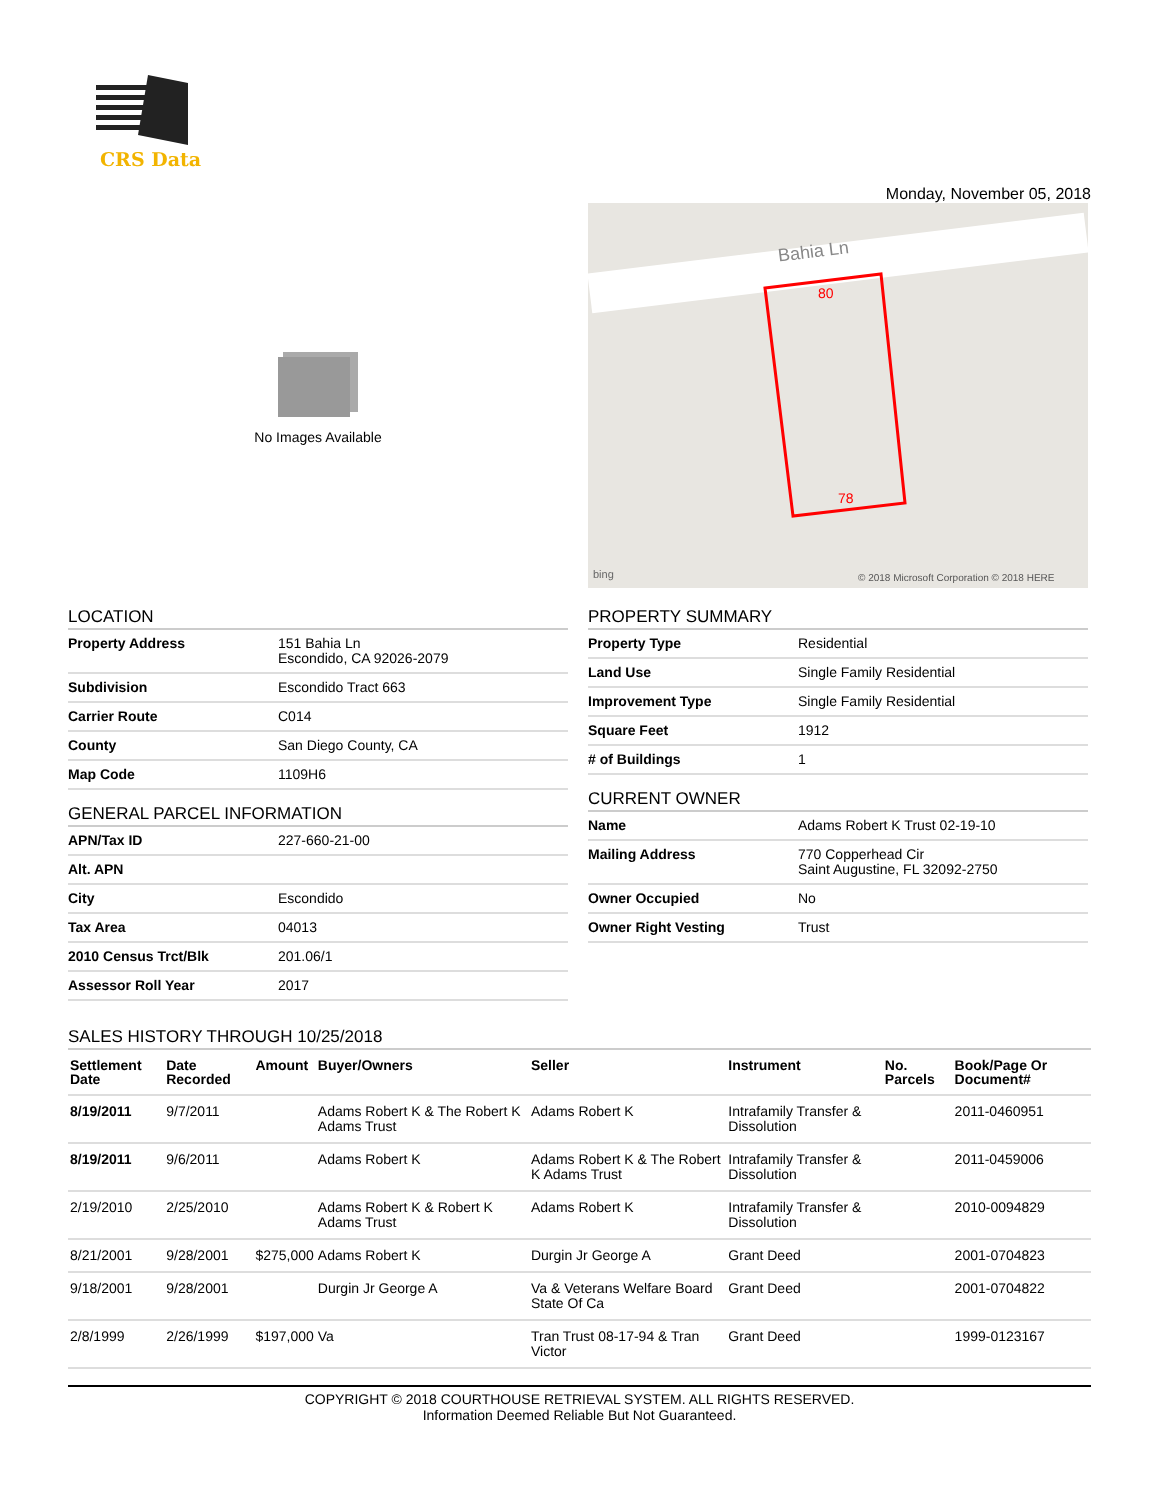CRS Data
Monday, November 05, 2018
No Images Available
Bahia Ln
80
78
bing
© 2018 Microsoft Corporation © 2018 HERE
LOCATION
| Property Address | 151 Bahia Ln Escondido, CA 92026-2079 |
| Subdivision | Escondido Tract 663 |
| Carrier Route | C014 |
| County | San Diego County, CA |
| Map Code | 1109H6 |
GENERAL PARCEL INFORMATION
| APN/Tax ID | 227-660-21-00 |
| Alt. APN | |
| City | Escondido |
| Tax Area | 04013 |
| 2010 Census Trct/Blk | 201.06/1 |
| Assessor Roll Year | 2017 |
PROPERTY SUMMARY
| Property Type | Residential |
| Land Use | Single Family Residential |
| Improvement Type | Single Family Residential |
| Square Feet | 1912 |
| # of Buildings | 1 |
CURRENT OWNER
| Name | Adams Robert K Trust 02-19-10 |
| Mailing Address | 770 Copperhead Cir Saint Augustine, FL 32092-2750 |
| Owner Occupied | No |
| Owner Right Vesting | Trust |
SALES HISTORY THROUGH 10/25/2018
| Settlement Date | Date Recorded | Amount | Buyer/Owners | Seller | Instrument | No. Parcels | Book/Page Or Document# |
| --- | --- | --- | --- | --- | --- | --- | --- |
| 8/19/2011 | 9/7/2011 | | Adams Robert K & The Robert K Adams Trust | Adams Robert K | Intrafamily Transfer & Dissolution | | 2011-0460951 |
| 8/19/2011 | 9/6/2011 | | Adams Robert K | Adams Robert K & The Robert K Adams Trust | Intrafamily Transfer & Dissolution | | 2011-0459006 |
| 2/19/2010 | 2/25/2010 | | Adams Robert K & Robert K Adams Trust | Adams Robert K | Intrafamily Transfer & Dissolution | | 2010-0094829 |
| 8/21/2001 | 9/28/2001 | $275,000 | Adams Robert K | Durgin Jr George A | Grant Deed | | 2001-0704823 |
| 9/18/2001 | 9/28/2001 | | Durgin Jr George A | Va & Veterans Welfare Board State Of Ca | Grant Deed | | 2001-0704822 |
| 2/8/1999 | 2/26/1999 | $197,000 | Va | Tran Trust 08-17-94 & Tran Victor | Grant Deed | | 1999-0123167 |
COPYRIGHT © 2018 COURTHOUSE RETRIEVAL SYSTEM. ALL RIGHTS RESERVED.
Information Deemed Reliable But Not Guaranteed.